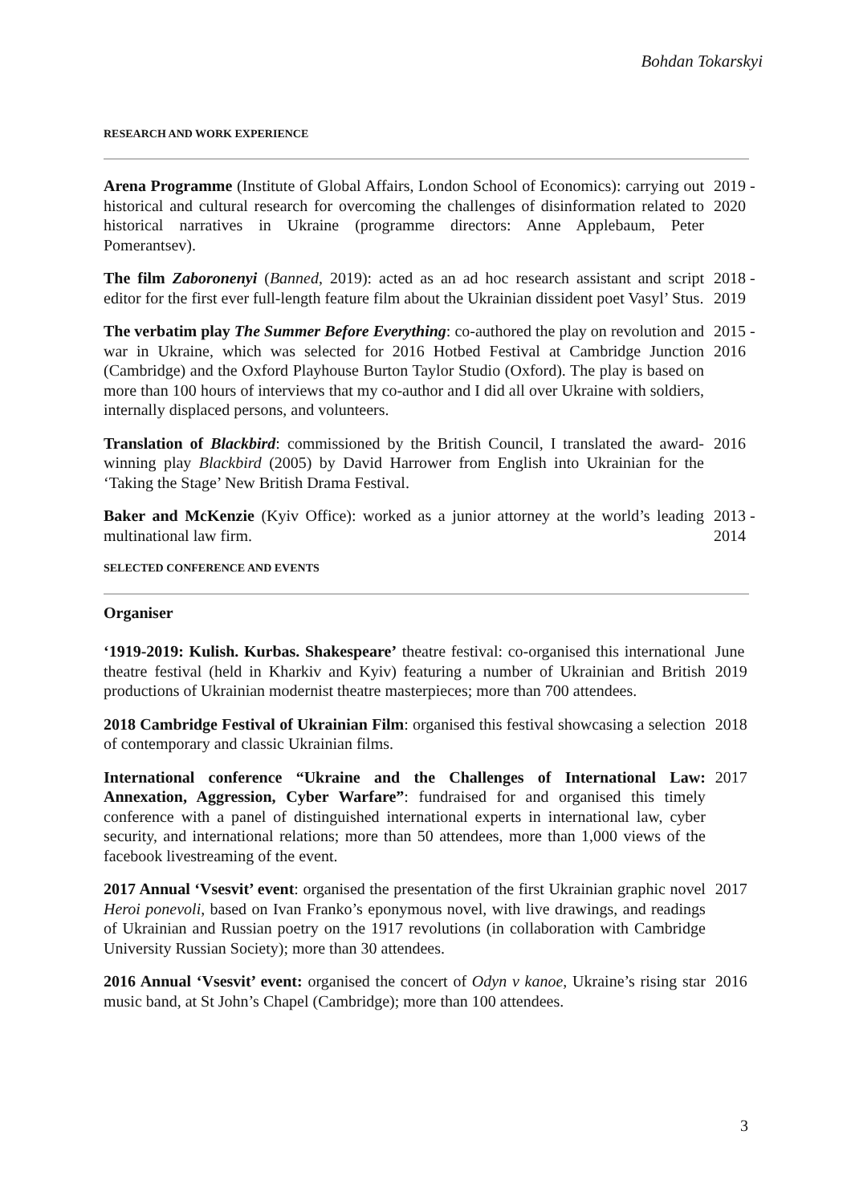Bohdan Tokarskyi
RESEARCH AND WORK EXPERIENCE
Arena Programme (Institute of Global Affairs, London School of Economics): carrying out historical and cultural research for overcoming the challenges of disinformation related to historical narratives in Ukraine (programme directors: Anne Applebaum, Peter Pomerantsev).
2019 - 2020
The film Zaboronenyi (Banned, 2019): acted as an ad hoc research assistant and script editor for the first ever full-length feature film about the Ukrainian dissident poet Vasyl’ Stus.
2018 - 2019
The verbatim play The Summer Before Everything: co-authored the play on revolution and war in Ukraine, which was selected for 2016 Hotbed Festival at Cambridge Junction (Cambridge) and the Oxford Playhouse Burton Taylor Studio (Oxford). The play is based on more than 100 hours of interviews that my co-author and I did all over Ukraine with soldiers, internally displaced persons, and volunteers.
2015 - 2016
Translation of Blackbird: commissioned by the British Council, I translated the award-winning play Blackbird (2005) by David Harrower from English into Ukrainian for the ‘Taking the Stage’ New British Drama Festival.
2016
Baker and McKenzie (Kyiv Office): worked as a junior attorney at the world’s leading multinational law firm.
2013 - 2014
SELECTED CONFERENCE AND EVENTS
Organiser
‘1919-2019: Kulish. Kurbas. Shakespeare’ theatre festival: co-organised this international theatre festival (held in Kharkiv and Kyiv) featuring a number of Ukrainian and British productions of Ukrainian modernist theatre masterpieces; more than 700 attendees.
June 2019
2018 Cambridge Festival of Ukrainian Film: organised this festival showcasing a selection of contemporary and classic Ukrainian films.
2018
International conference “Ukraine and the Challenges of International Law: Annexation, Aggression, Cyber Warfare”: fundraised for and organised this timely conference with a panel of distinguished international experts in international law, cyber security, and international relations; more than 50 attendees, more than 1,000 views of the facebook livestreaming of the event.
2017
2017 Annual ‘Vsesvit’ event: organised the presentation of the first Ukrainian graphic novel Heroi ponevoli, based on Ivan Franko’s eponymous novel, with live drawings, and readings of Ukrainian and Russian poetry on the 1917 revolutions (in collaboration with Cambridge University Russian Society); more than 30 attendees.
2017
2016 Annual ‘Vsesvit’ event: organised the concert of Odyn v kanoe, Ukraine’s rising star music band, at St John’s Chapel (Cambridge); more than 100 attendees.
2016
3